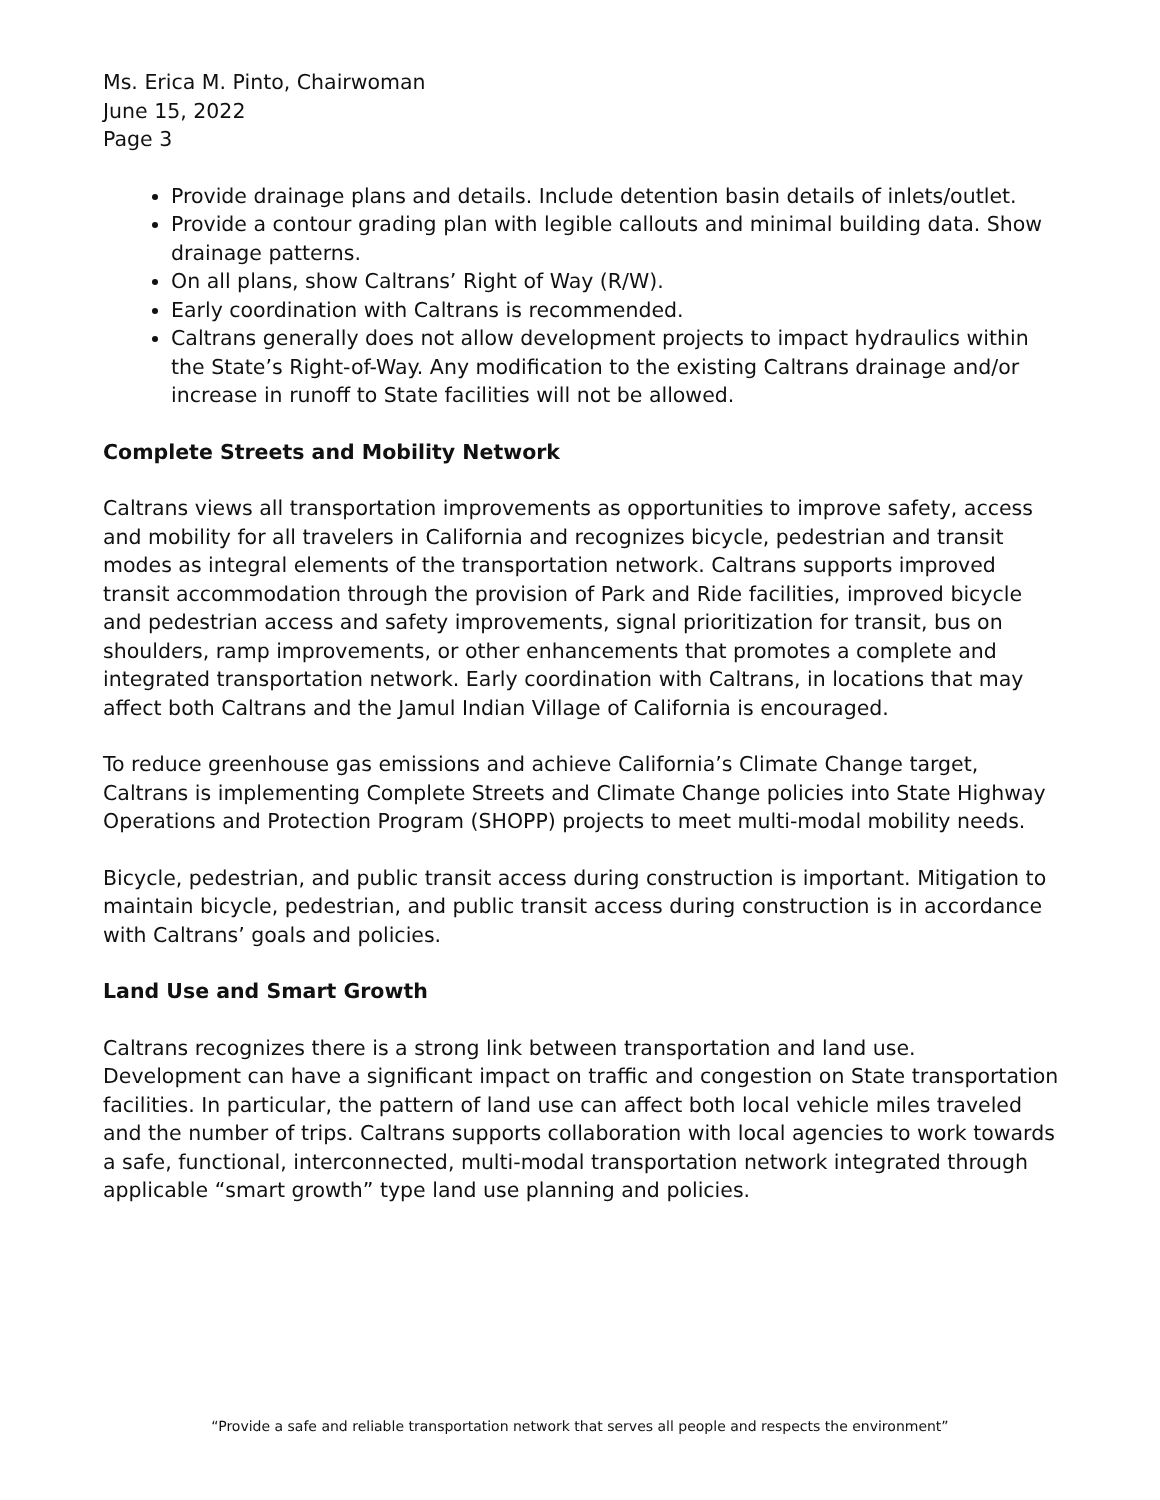Ms. Erica M. Pinto, Chairwoman
June 15, 2022
Page 3
Provide drainage plans and details. Include detention basin details of inlets/outlet.
Provide a contour grading plan with legible callouts and minimal building data. Show drainage patterns.
On all plans, show Caltrans’ Right of Way (R/W).
Early coordination with Caltrans is recommended.
Caltrans generally does not allow development projects to impact hydraulics within the State’s Right-of-Way. Any modification to the existing Caltrans drainage and/or increase in runoff to State facilities will not be allowed.
Complete Streets and Mobility Network
Caltrans views all transportation improvements as opportunities to improve safety, access and mobility for all travelers in California and recognizes bicycle, pedestrian and transit modes as integral elements of the transportation network. Caltrans supports improved transit accommodation through the provision of Park and Ride facilities, improved bicycle and pedestrian access and safety improvements, signal prioritization for transit, bus on shoulders, ramp improvements, or other enhancements that promotes a complete and integrated transportation network. Early coordination with Caltrans, in locations that may affect both Caltrans and the Jamul Indian Village of California is encouraged.
To reduce greenhouse gas emissions and achieve California’s Climate Change target, Caltrans is implementing Complete Streets and Climate Change policies into State Highway Operations and Protection Program (SHOPP) projects to meet multi-modal mobility needs.
Bicycle, pedestrian, and public transit access during construction is important. Mitigation to maintain bicycle, pedestrian, and public transit access during construction is in accordance with Caltrans’ goals and policies.
Land Use and Smart Growth
Caltrans recognizes there is a strong link between transportation and land use. Development can have a significant impact on traffic and congestion on State transportation facilities. In particular, the pattern of land use can affect both local vehicle miles traveled and the number of trips. Caltrans supports collaboration with local agencies to work towards a safe, functional, interconnected, multi-modal transportation network integrated through applicable “smart growth” type land use planning and policies.
“Provide a safe and reliable transportation network that serves all people and respects the environment”